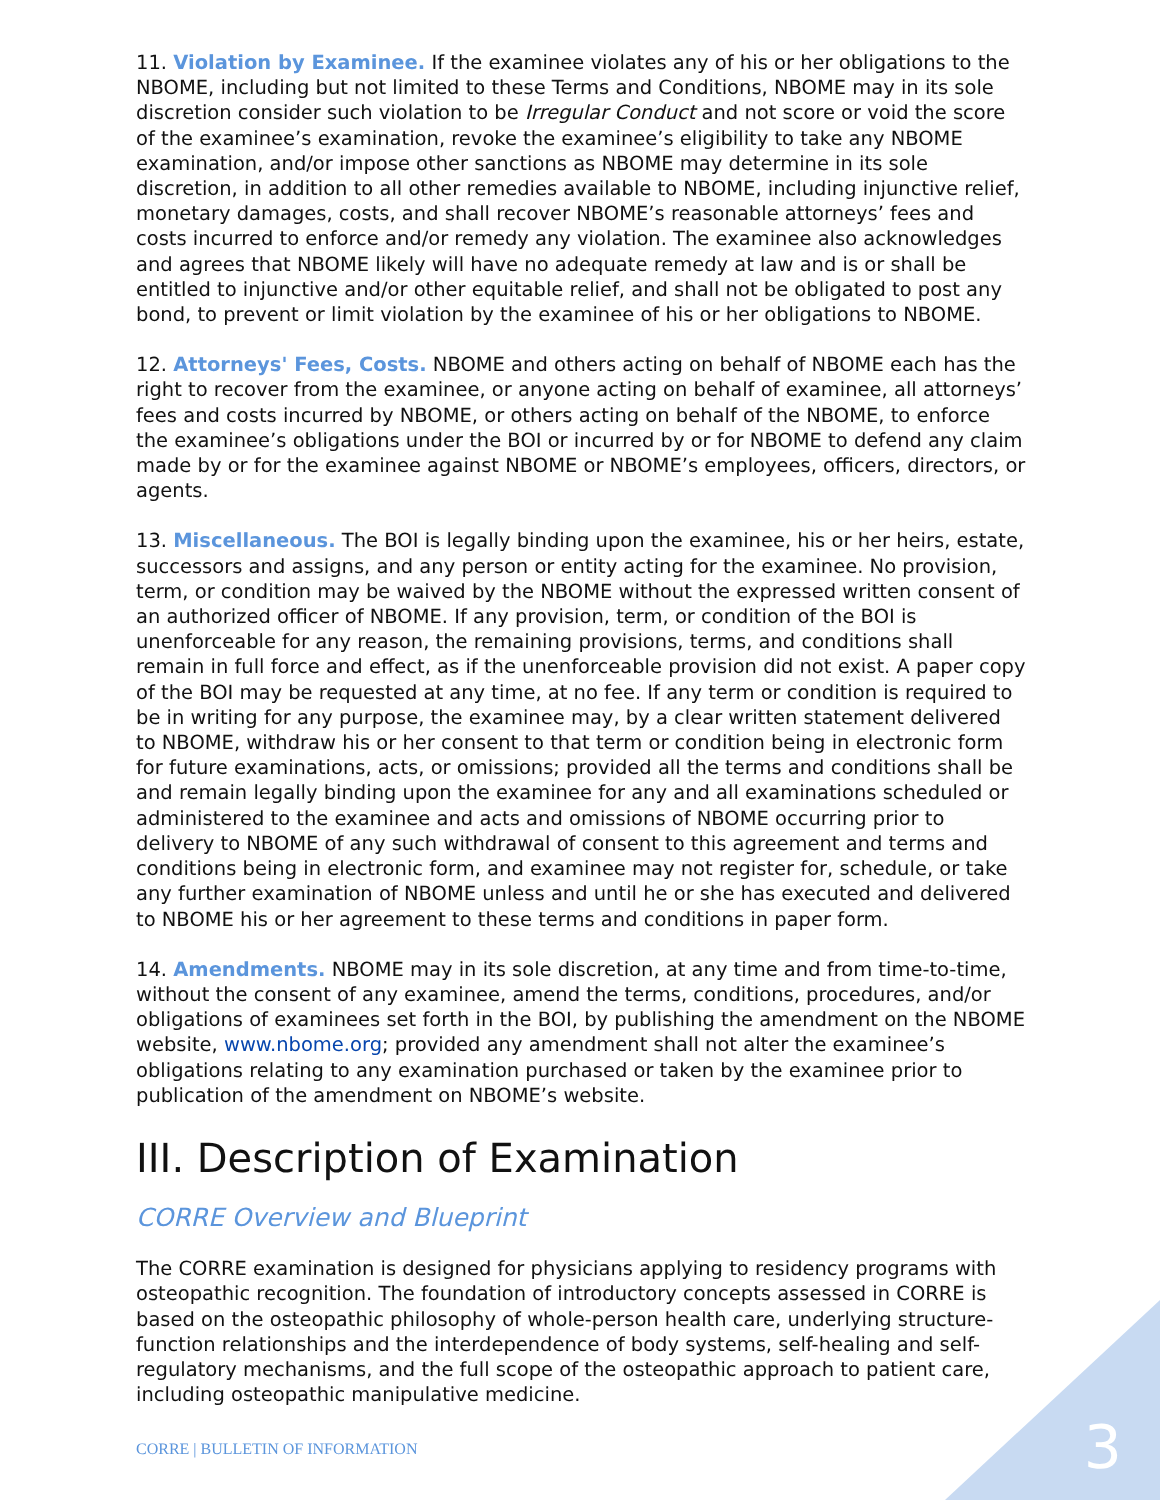11. Violation by Examinee. If the examinee violates any of his or her obligations to the NBOME, including but not limited to these Terms and Conditions, NBOME may in its sole discretion consider such violation to be Irregular Conduct and not score or void the score of the examinee’s examination, revoke the examinee’s eligibility to take any NBOME examination, and/or impose other sanctions as NBOME may determine in its sole discretion, in addition to all other remedies available to NBOME, including injunctive relief, monetary damages, costs, and shall recover NBOME’s reasonable attorneys’ fees and costs incurred to enforce and/or remedy any violation. The examinee also acknowledges and agrees that NBOME likely will have no adequate remedy at law and is or shall be entitled to injunctive and/or other equitable relief, and shall not be obligated to post any bond, to prevent or limit violation by the examinee of his or her obligations to NBOME.
12. Attorneys' Fees, Costs. NBOME and others acting on behalf of NBOME each has the right to recover from the examinee, or anyone acting on behalf of examinee, all attorneys’ fees and costs incurred by NBOME, or others acting on behalf of the NBOME, to enforce the examinee’s obligations under the BOI or incurred by or for NBOME to defend any claim made by or for the examinee against NBOME or NBOME’s employees, officers, directors, or agents.
13. Miscellaneous. The BOI is legally binding upon the examinee, his or her heirs, estate, successors and assigns, and any person or entity acting for the examinee. No provision, term, or condition may be waived by the NBOME without the expressed written consent of an authorized officer of NBOME. If any provision, term, or condition of the BOI is unenforceable for any reason, the remaining provisions, terms, and conditions shall remain in full force and effect, as if the unenforceable provision did not exist. A paper copy of the BOI may be requested at any time, at no fee. If any term or condition is required to be in writing for any purpose, the examinee may, by a clear written statement delivered to NBOME, withdraw his or her consent to that term or condition being in electronic form for future examinations, acts, or omissions; provided all the terms and conditions shall be and remain legally binding upon the examinee for any and all examinations scheduled or administered to the examinee and acts and omissions of NBOME occurring prior to delivery to NBOME of any such withdrawal of consent to this agreement and terms and conditions being in electronic form, and examinee may not register for, schedule, or take any further examination of NBOME unless and until he or she has executed and delivered to NBOME his or her agreement to these terms and conditions in paper form.
14. Amendments. NBOME may in its sole discretion, at any time and from time-to-time, without the consent of any examinee, amend the terms, conditions, procedures, and/or obligations of examinees set forth in the BOI, by publishing the amendment on the NBOME website, www.nbome.org; provided any amendment shall not alter the examinee’s obligations relating to any examination purchased or taken by the examinee prior to publication of the amendment on NBOME’s website.
III. Description of Examination
CORRE Overview and Blueprint
The CORRE examination is designed for physicians applying to residency programs with osteopathic recognition. The foundation of introductory concepts assessed in CORRE is based on the osteopathic philosophy of whole-person health care, underlying structure-function relationships and the interdependence of body systems, self-healing and self-regulatory mechanisms, and the full scope of the osteopathic approach to patient care, including osteopathic manipulative medicine.
CORRE | BULLETIN OF INFORMATION
3